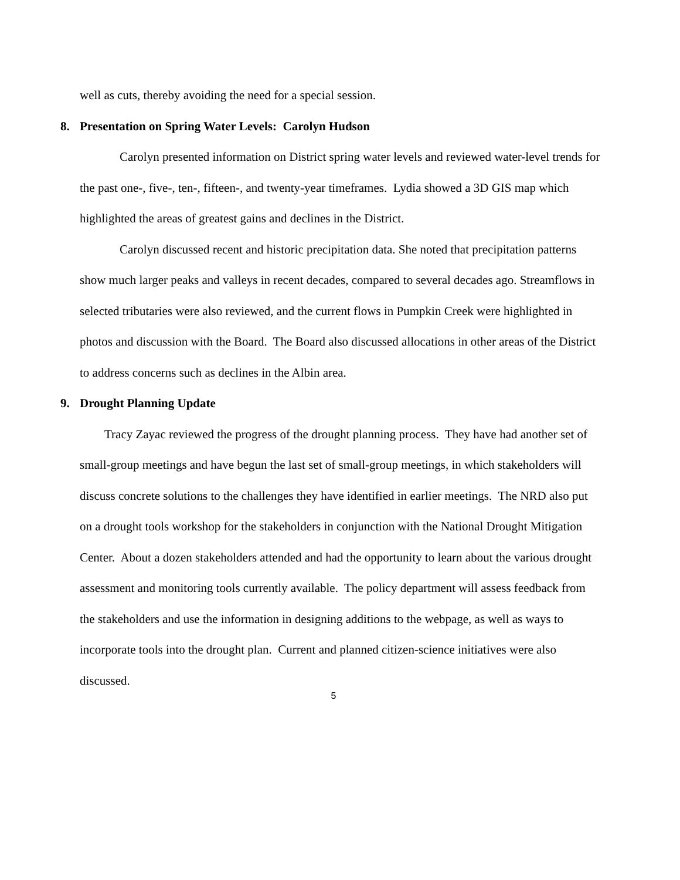well as cuts, thereby avoiding the need for a special session.
8. Presentation on Spring Water Levels: Carolyn Hudson
Carolyn presented information on District spring water levels and reviewed water-level trends for the past one-, five-, ten-, fifteen-, and twenty-year timeframes. Lydia showed a 3D GIS map which highlighted the areas of greatest gains and declines in the District.
Carolyn discussed recent and historic precipitation data. She noted that precipitation patterns show much larger peaks and valleys in recent decades, compared to several decades ago. Streamflows in selected tributaries were also reviewed, and the current flows in Pumpkin Creek were highlighted in photos and discussion with the Board. The Board also discussed allocations in other areas of the District to address concerns such as declines in the Albin area.
9. Drought Planning Update
Tracy Zayac reviewed the progress of the drought planning process. They have had another set of small-group meetings and have begun the last set of small-group meetings, in which stakeholders will discuss concrete solutions to the challenges they have identified in earlier meetings. The NRD also put on a drought tools workshop for the stakeholders in conjunction with the National Drought Mitigation Center. About a dozen stakeholders attended and had the opportunity to learn about the various drought assessment and monitoring tools currently available. The policy department will assess feedback from the stakeholders and use the information in designing additions to the webpage, as well as ways to incorporate tools into the drought plan. Current and planned citizen-science initiatives were also discussed.
5